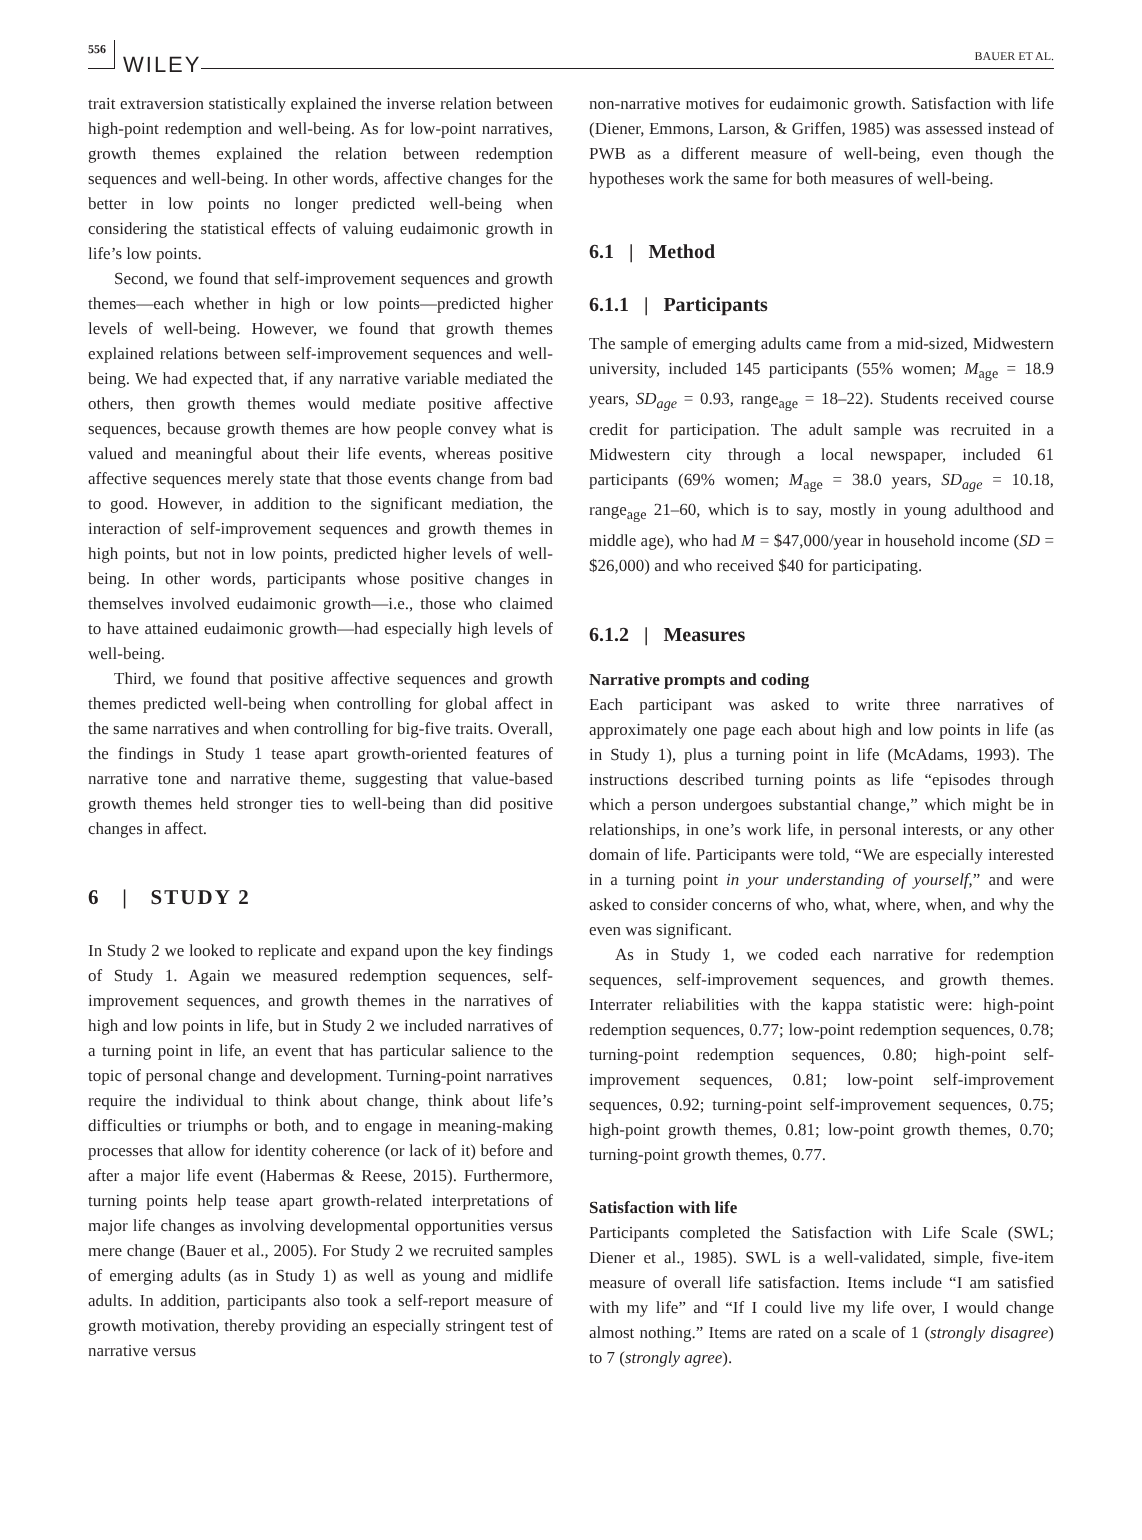556 WILEY BAUER ET AL.
trait extraversion statistically explained the inverse relation between high-point redemption and well-being. As for low-point narratives, growth themes explained the relation between redemption sequences and well-being. In other words, affective changes for the better in low points no longer predicted well-being when considering the statistical effects of valuing eudaimonic growth in life’s low points.
Second, we found that self-improvement sequences and growth themes—each whether in high or low points—predicted higher levels of well-being. However, we found that growth themes explained relations between self-improvement sequences and well-being. We had expected that, if any narrative variable mediated the others, then growth themes would mediate positive affective sequences, because growth themes are how people convey what is valued and meaningful about their life events, whereas positive affective sequences merely state that those events change from bad to good. However, in addition to the significant mediation, the interaction of self-improvement sequences and growth themes in high points, but not in low points, predicted higher levels of well-being. In other words, participants whose positive changes in themselves involved eudaimonic growth—i.e., those who claimed to have attained eudaimonic growth—had especially high levels of well-being.
Third, we found that positive affective sequences and growth themes predicted well-being when controlling for global affect in the same narratives and when controlling for big-five traits. Overall, the findings in Study 1 tease apart growth-oriented features of narrative tone and narrative theme, suggesting that value-based growth themes held stronger ties to well-being than did positive changes in affect.
6 | STUDY 2
In Study 2 we looked to replicate and expand upon the key findings of Study 1. Again we measured redemption sequences, self-improvement sequences, and growth themes in the narratives of high and low points in life, but in Study 2 we included narratives of a turning point in life, an event that has particular salience to the topic of personal change and development. Turning-point narratives require the individual to think about change, think about life’s difficulties or triumphs or both, and to engage in meaning-making processes that allow for identity coherence (or lack of it) before and after a major life event (Habermas & Reese, 2015). Furthermore, turning points help tease apart growth-related interpretations of major life changes as involving developmental opportunities versus mere change (Bauer et al., 2005). For Study 2 we recruited samples of emerging adults (as in Study 1) as well as young and midlife adults. In addition, participants also took a self-report measure of growth motivation, thereby providing an especially stringent test of narrative versus
non-narrative motives for eudaimonic growth. Satisfaction with life (Diener, Emmons, Larson, & Griffen, 1985) was assessed instead of PWB as a different measure of well-being, even though the hypotheses work the same for both measures of well-being.
6.1 | Method
6.1.1 | Participants
The sample of emerging adults came from a mid-sized, Midwestern university, included 145 participants (55% women; M<sub>age</sub> = 18.9 years, SD<sub>age</sub> = 0.93, range<sub>age</sub> = 18–22). Students received course credit for participation. The adult sample was recruited in a Midwestern city through a local newspaper, included 61 participants (69% women; M<sub>age</sub> = 38.0 years, SD<sub>age</sub> = 10.18, range<sub>age</sub> 21–60, which is to say, mostly in young adulthood and middle age), who had M = $47,000/year in household income (SD = $26,000) and who received $40 for participating.
6.1.2 | Measures
Narrative prompts and coding
Each participant was asked to write three narratives of approximately one page each about high and low points in life (as in Study 1), plus a turning point in life (McAdams, 1993). The instructions described turning points as life “episodes through which a person undergoes substantial change,” which might be in relationships, in one’s work life, in personal interests, or any other domain of life. Participants were told, “We are especially interested in a turning point in your understanding of yourself,” and were asked to consider concerns of who, what, where, when, and why the even was significant.
As in Study 1, we coded each narrative for redemption sequences, self-improvement sequences, and growth themes. Interrater reliabilities with the kappa statistic were: high-point redemption sequences, 0.77; low-point redemption sequences, 0.78; turning-point redemption sequences, 0.80; high-point self-improvement sequences, 0.81; low-point self-improvement sequences, 0.92; turning-point self-improvement sequences, 0.75; high-point growth themes, 0.81; low-point growth themes, 0.70; turning-point growth themes, 0.77.
Satisfaction with life
Participants completed the Satisfaction with Life Scale (SWL; Diener et al., 1985). SWL is a well-validated, simple, five-item measure of overall life satisfaction. Items include “I am satisfied with my life” and “If I could live my life over, I would change almost nothing.” Items are rated on a scale of 1 (strongly disagree) to 7 (strongly agree).